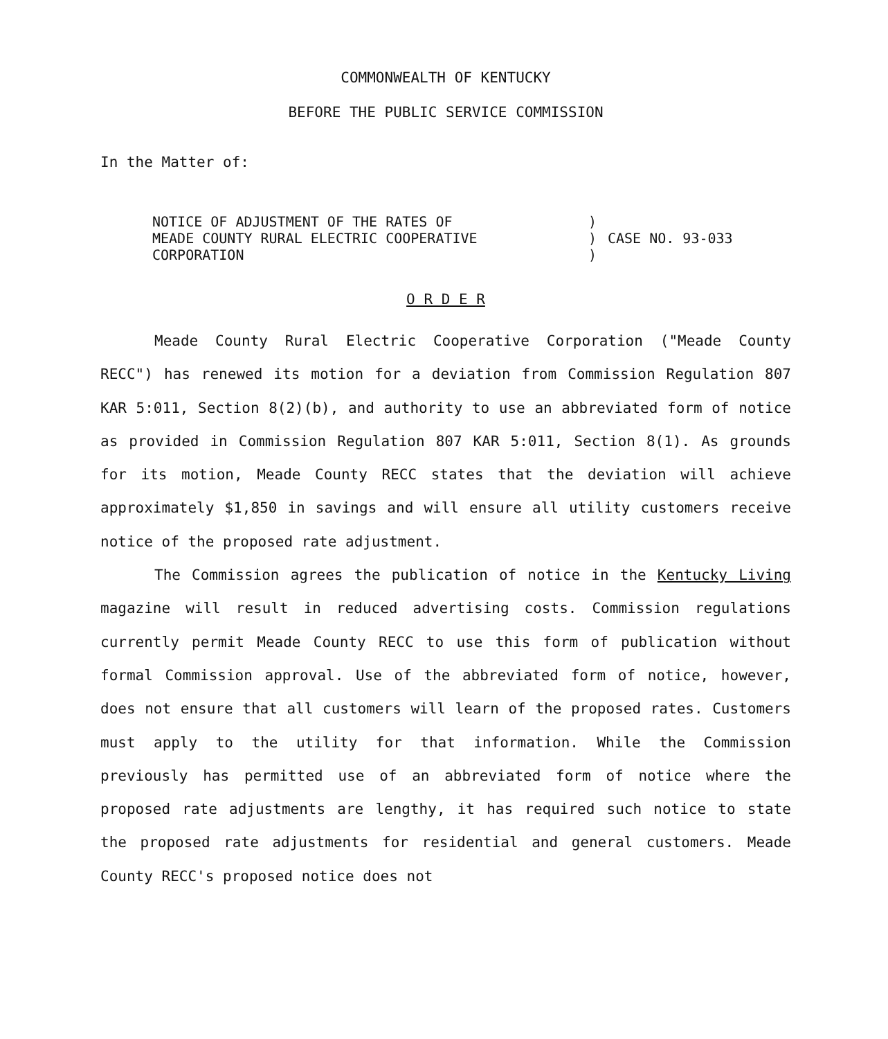COMMONWEALTH OF KENTUCKY
BEFORE THE PUBLIC SERVICE COMMISSION
In the Matter of:
NOTICE OF ADJUSTMENT OF THE RATES OF
MEADE COUNTY RURAL ELECTRIC COOPERATIVE
CORPORATION
)
)
)
CASE NO. 93-033
O R D E R
Meade County Rural Electric Cooperative Corporation ("Meade County RECC") has renewed its motion for a deviation from Commission Regulation 807 KAR 5:011, Section 8(2)(b), and authority to use an abbreviated form of notice as provided in Commission Regulation 807 KAR 5:011, Section 8(1). As grounds for its motion, Meade County RECC states that the deviation will achieve approximately $1,850 in savings and will ensure all utility customers receive notice of the proposed rate adjustment.
The Commission agrees the publication of notice in the Kentucky Living magazine will result in reduced advertising costs. Commission regulations currently permit Meade County RECC to use this form of publication without formal Commission approval. Use of the abbreviated form of notice, however, does not ensure that all customers will learn of the proposed rates. Customers must apply to the utility for that information. While the Commission previously has permitted use of an abbreviated form of notice where the proposed rate adjustments are lengthy, it has required such notice to state the proposed rate adjustments for residential and general customers. Meade County RECC's proposed notice does not